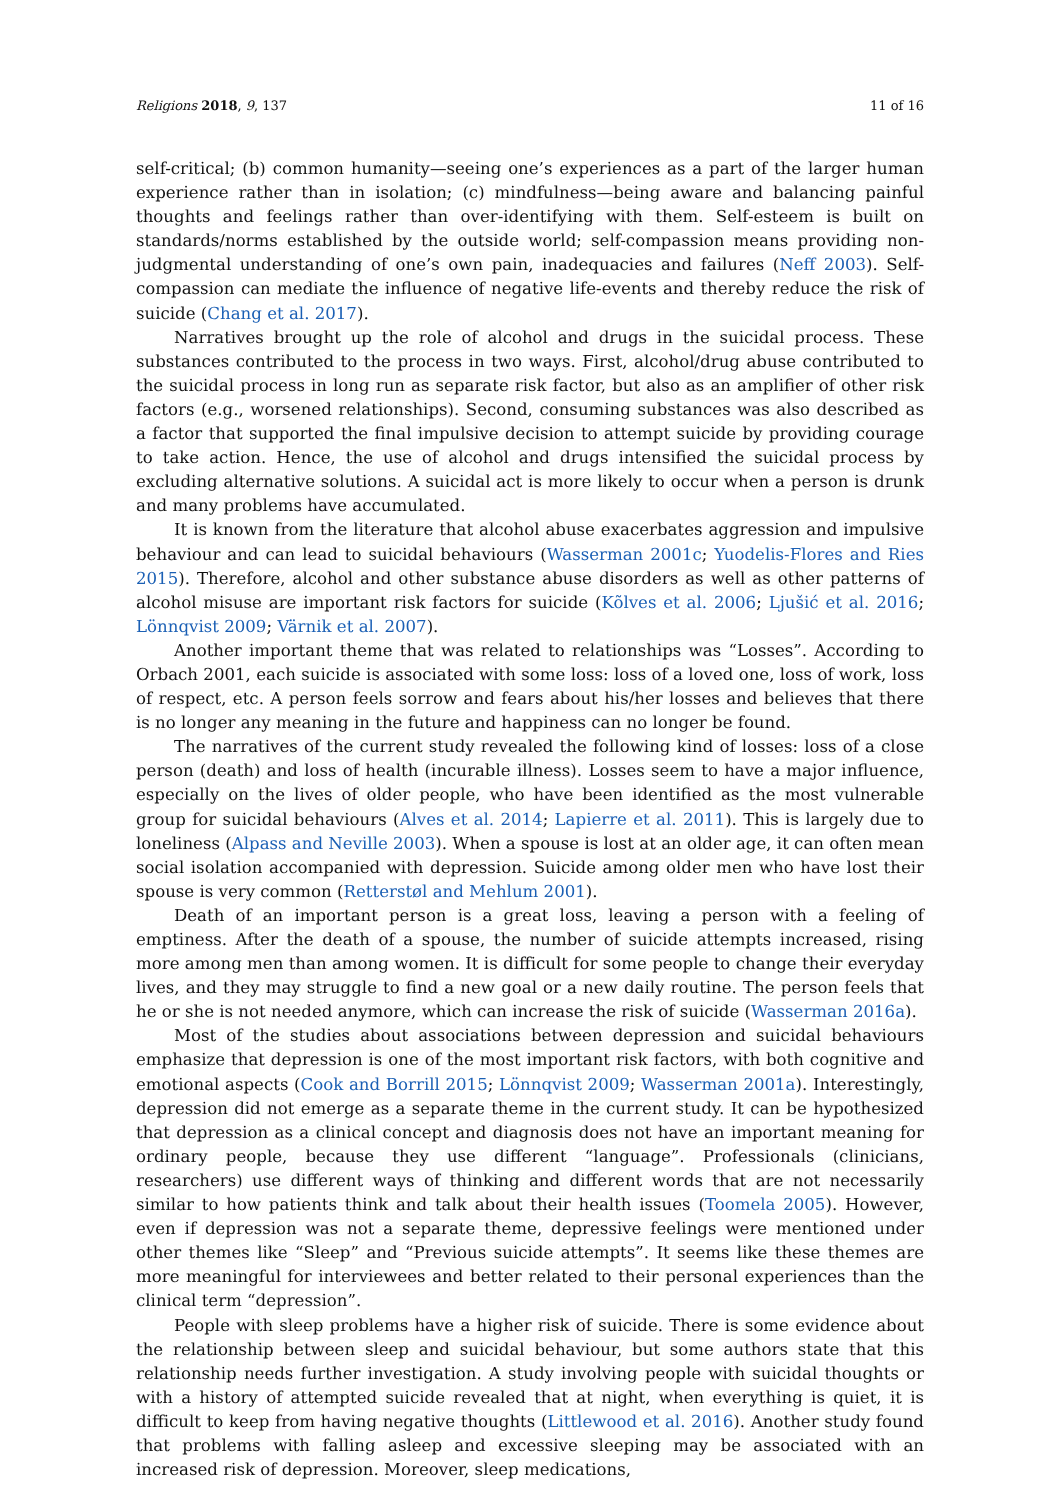Religions 2018, 9, 137 11 of 16
self-critical; (b) common humanity—seeing one’s experiences as a part of the larger human experience rather than in isolation; (c) mindfulness—being aware and balancing painful thoughts and feelings rather than over-identifying with them. Self-esteem is built on standards/norms established by the outside world; self-compassion means providing non-judgmental understanding of one’s own pain, inadequacies and failures (Neff 2003). Self-compassion can mediate the influence of negative life-events and thereby reduce the risk of suicide (Chang et al. 2017).
Narratives brought up the role of alcohol and drugs in the suicidal process. These substances contributed to the process in two ways. First, alcohol/drug abuse contributed to the suicidal process in long run as separate risk factor, but also as an amplifier of other risk factors (e.g., worsened relationships). Second, consuming substances was also described as a factor that supported the final impulsive decision to attempt suicide by providing courage to take action. Hence, the use of alcohol and drugs intensified the suicidal process by excluding alternative solutions. A suicidal act is more likely to occur when a person is drunk and many problems have accumulated.
It is known from the literature that alcohol abuse exacerbates aggression and impulsive behaviour and can lead to suicidal behaviours (Wasserman 2001c; Yuodelis-Flores and Ries 2015). Therefore, alcohol and other substance abuse disorders as well as other patterns of alcohol misuse are important risk factors for suicide (Kõlves et al. 2006; Ljušić et al. 2016; Lönnqvist 2009; Värnik et al. 2007).
Another important theme that was related to relationships was “Losses”. According to Orbach 2001, each suicide is associated with some loss: loss of a loved one, loss of work, loss of respect, etc. A person feels sorrow and fears about his/her losses and believes that there is no longer any meaning in the future and happiness can no longer be found.
The narratives of the current study revealed the following kind of losses: loss of a close person (death) and loss of health (incurable illness). Losses seem to have a major influence, especially on the lives of older people, who have been identified as the most vulnerable group for suicidal behaviours (Alves et al. 2014; Lapierre et al. 2011). This is largely due to loneliness (Alpass and Neville 2003). When a spouse is lost at an older age, it can often mean social isolation accompanied with depression. Suicide among older men who have lost their spouse is very common (Retterstøl and Mehlum 2001).
Death of an important person is a great loss, leaving a person with a feeling of emptiness. After the death of a spouse, the number of suicide attempts increased, rising more among men than among women. It is difficult for some people to change their everyday lives, and they may struggle to find a new goal or a new daily routine. The person feels that he or she is not needed anymore, which can increase the risk of suicide (Wasserman 2016a).
Most of the studies about associations between depression and suicidal behaviours emphasize that depression is one of the most important risk factors, with both cognitive and emotional aspects (Cook and Borrill 2015; Lönnqvist 2009; Wasserman 2001a). Interestingly, depression did not emerge as a separate theme in the current study. It can be hypothesized that depression as a clinical concept and diagnosis does not have an important meaning for ordinary people, because they use different “language”. Professionals (clinicians, researchers) use different ways of thinking and different words that are not necessarily similar to how patients think and talk about their health issues (Toomela 2005). However, even if depression was not a separate theme, depressive feelings were mentioned under other themes like “Sleep” and “Previous suicide attempts”. It seems like these themes are more meaningful for interviewees and better related to their personal experiences than the clinical term “depression”.
People with sleep problems have a higher risk of suicide. There is some evidence about the relationship between sleep and suicidal behaviour, but some authors state that this relationship needs further investigation. A study involving people with suicidal thoughts or with a history of attempted suicide revealed that at night, when everything is quiet, it is difficult to keep from having negative thoughts (Littlewood et al. 2016). Another study found that problems with falling asleep and excessive sleeping may be associated with an increased risk of depression. Moreover, sleep medications,